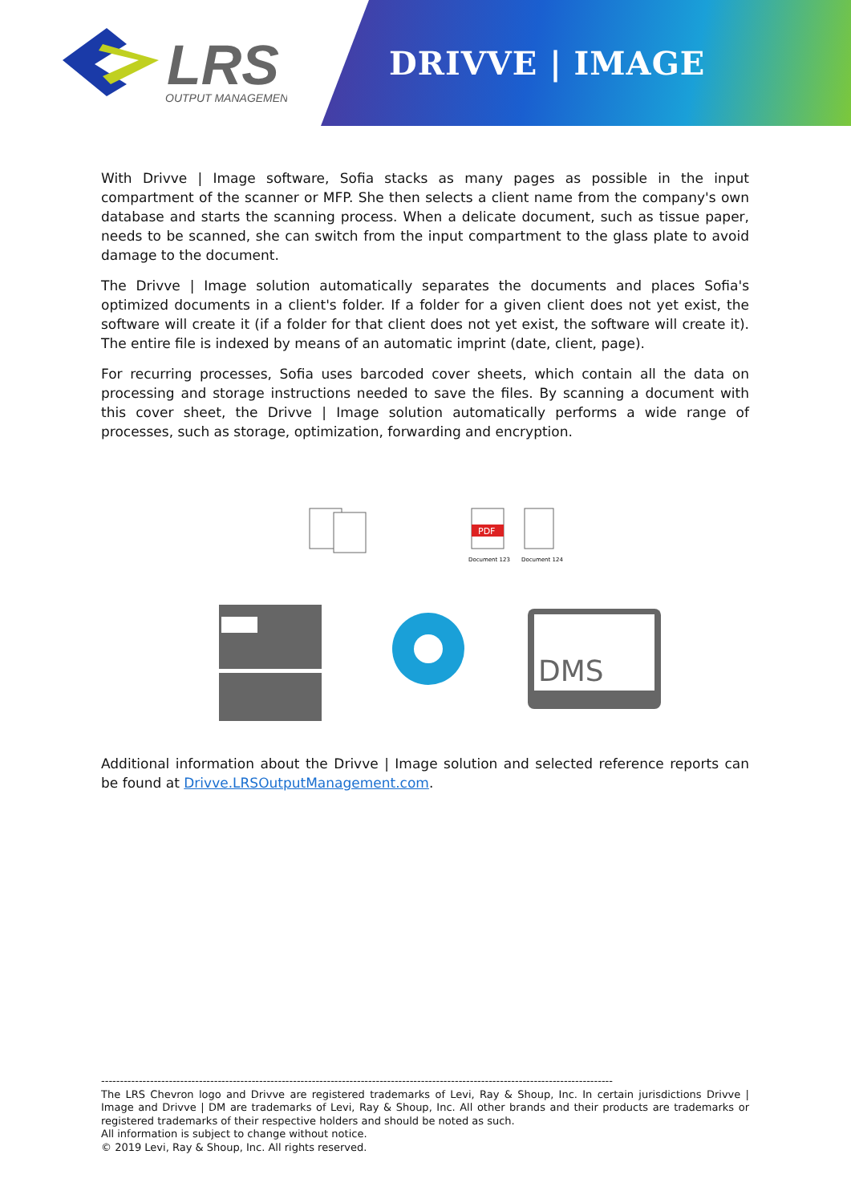LRS
OUTPUT MANAGEMENT
DRIVVE | IMAGE
With Drivve | Image software, Sofia stacks as many pages as possible in the input compartment of the scanner or MFP. She then selects a client name from the company's own database and starts the scanning process. When a delicate document, such as tissue paper, needs to be scanned, she can switch from the input compartment to the glass plate to avoid damage to the document.
The Drivve | Image solution automatically separates the documents and places Sofia's optimized documents in a client's folder. If a folder for a given client does not yet exist, the software will create it (if a folder for that client does not yet exist, the software will create it). The entire file is indexed by means of an automatic imprint (date, client, page).
For recurring processes, Sofia uses barcoded cover sheets, which contain all the data on processing and storage instructions needed to save the files. By scanning a document with this cover sheet, the Drivve | Image solution automatically performs a wide range of processes, such as storage, optimization, forwarding and encryption.
PDF
Document 123
Document 124
DMS
Additional information about the Drivve | Image solution and selected reference reports can be found at Drivve.LRSOutputManagement.com.
----------------------------------------------------------------------------------------------------------------------------------------
The LRS Chevron logo and Drivve are registered trademarks of Levi, Ray & Shoup, Inc. In certain jurisdictions Drivve | Image and Drivve | DM are trademarks of Levi, Ray & Shoup, Inc. All other brands and their products are trademarks or registered trademarks of their respective holders and should be noted as such.
All information is subject to change without notice.
© 2019 Levi, Ray & Shoup, Inc. All rights reserved.